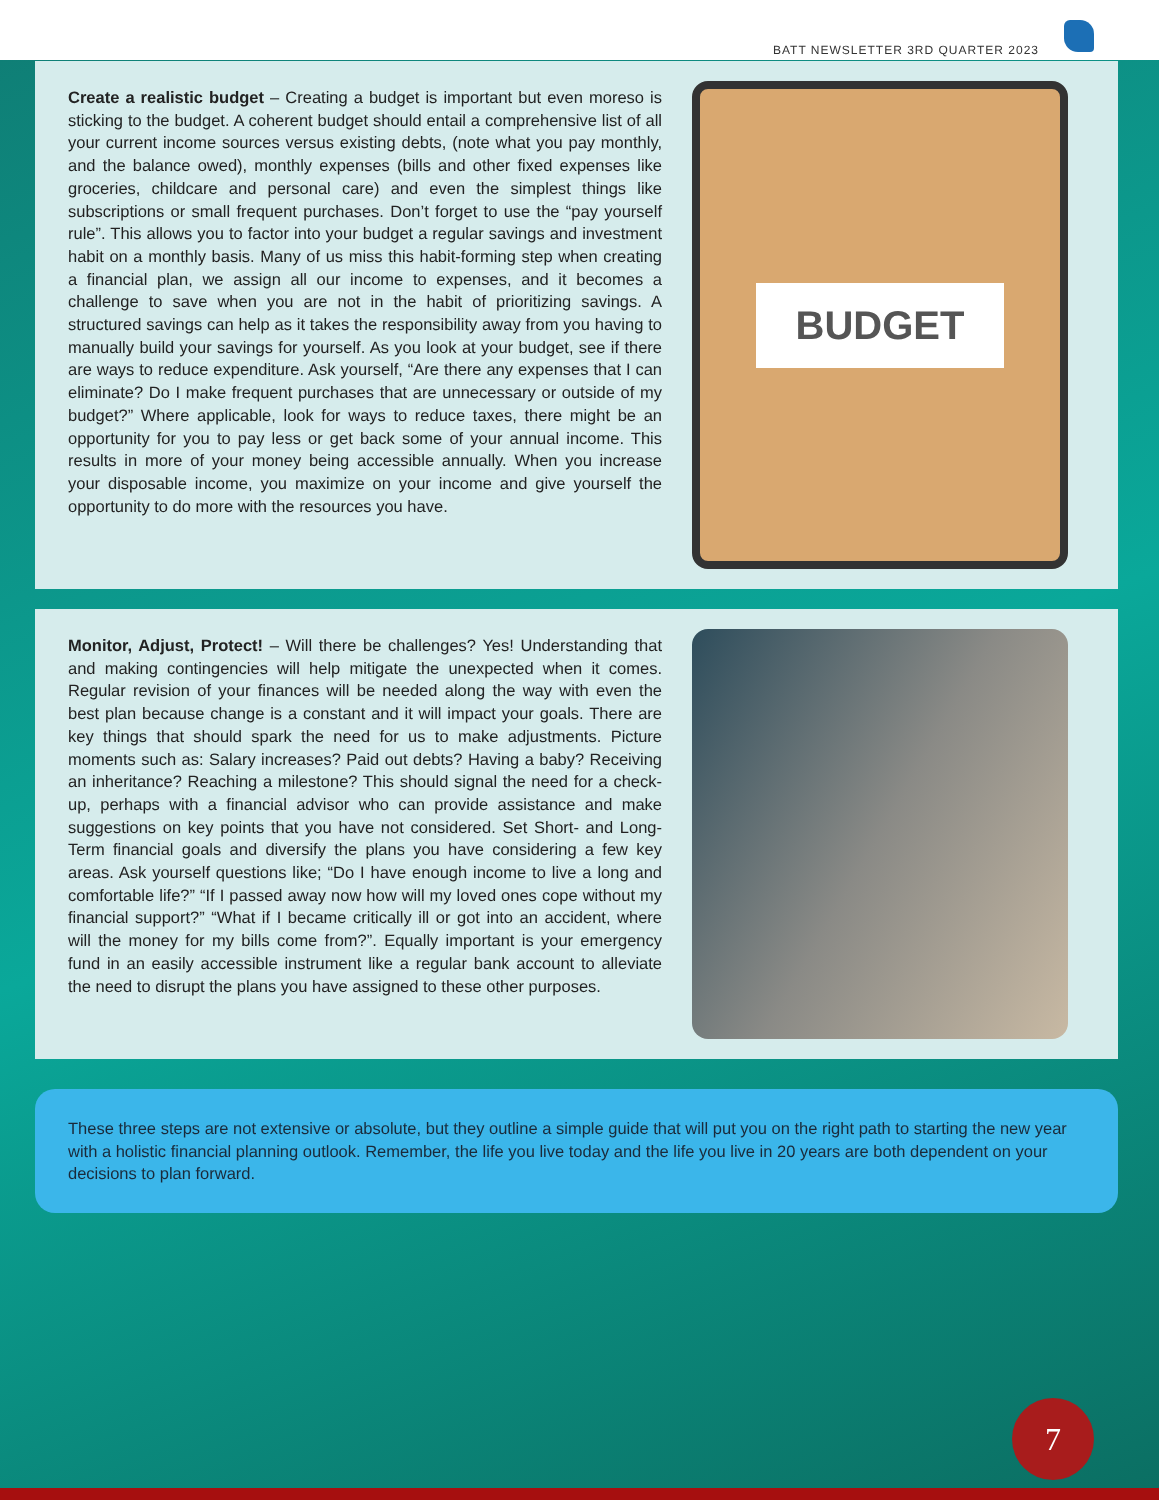BATT NEWSLETTER 3RD QUARTER 2023
Create a realistic budget – Creating a budget is important but even moreso is sticking to the budget. A coherent budget should entail a comprehensive list of all your current income sources versus existing debts, (note what you pay monthly, and the balance owed), monthly expenses (bills and other fixed expenses like groceries, childcare and personal care) and even the simplest things like subscriptions or small frequent purchases. Don’t forget to use the “pay yourself rule”. This allows you to factor into your budget a regular savings and investment habit on a monthly basis. Many of us miss this habit-forming step when creating a financial plan, we assign all our income to expenses, and it becomes a challenge to save when you are not in the habit of prioritizing savings. A structured savings can help as it takes the responsibility away from you having to manually build your savings for yourself. As you look at your budget, see if there are ways to reduce expenditure. Ask yourself, “Are there any expenses that I can eliminate? Do I make frequent purchases that are unnecessary or outside of my budget?” Where applicable, look for ways to reduce taxes, there might be an opportunity for you to pay less or get back some of your annual income. This results in more of your money being accessible annually. When you increase your disposable income, you maximize on your income and give yourself the opportunity to do more with the resources you have.
BUDGET
Monitor, Adjust, Protect! – Will there be challenges? Yes! Understanding that and making contingencies will help mitigate the unexpected when it comes. Regular revision of your finances will be needed along the way with even the best plan because change is a constant and it will impact your goals. There are key things that should spark the need for us to make adjustments. Picture moments such as: Salary increases? Paid out debts? Having a baby? Receiving an inheritance? Reaching a milestone? This should signal the need for a check-up, perhaps with a financial advisor who can provide assistance and make suggestions on key points that you have not considered. Set Short- and Long-Term financial goals and diversify the plans you have considering a few key areas. Ask yourself questions like; “Do I have enough income to live a long and comfortable life?” “If I passed away now how will my loved ones cope without my financial support?” “What if I became critically ill or got into an accident, where will the money for my bills come from?”. Equally important is your emergency fund in an easily accessible instrument like a regular bank account to alleviate the need to disrupt the plans you have assigned to these other purposes.
These three steps are not extensive or absolute, but they outline a simple guide that will put you on the right path to starting the new year with a holistic financial planning outlook. Remember, the life you live today and the life you live in 20 years are both dependent on your decisions to plan forward.
7